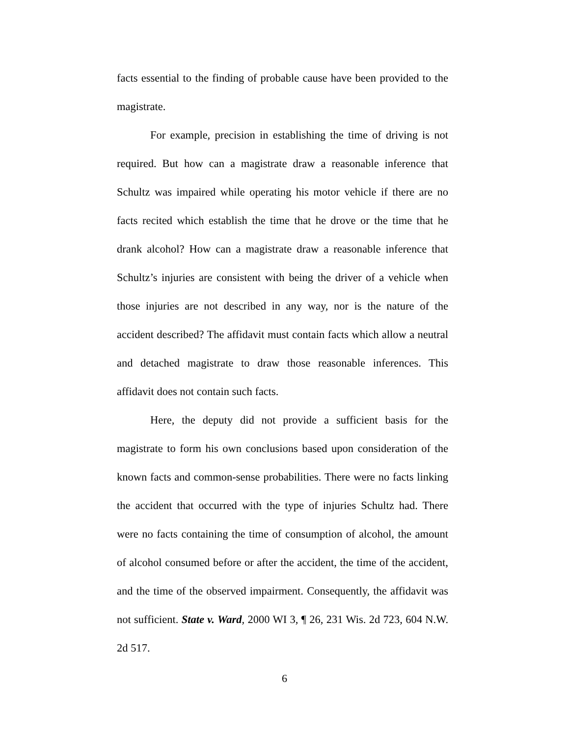facts essential to the finding of probable cause have been provided to the magistrate.
For example, precision in establishing the time of driving is not required. But how can a magistrate draw a reasonable inference that Schultz was impaired while operating his motor vehicle if there are no facts recited which establish the time that he drove or the time that he drank alcohol? How can a magistrate draw a reasonable inference that Schultz’s injuries are consistent with being the driver of a vehicle when those injuries are not described in any way, nor is the nature of the accident described? The affidavit must contain facts which allow a neutral and detached magistrate to draw those reasonable inferences. This affidavit does not contain such facts.
Here, the deputy did not provide a sufficient basis for the magistrate to form his own conclusions based upon consideration of the known facts and common-sense probabilities. There were no facts linking the accident that occurred with the type of injuries Schultz had. There were no facts containing the time of consumption of alcohol, the amount of alcohol consumed before or after the accident, the time of the accident, and the time of the observed impairment. Consequently, the affidavit was not sufficient. State v. Ward, 2000 WI 3, ¶ 26, 231 Wis. 2d 723, 604 N.W. 2d 517.
6